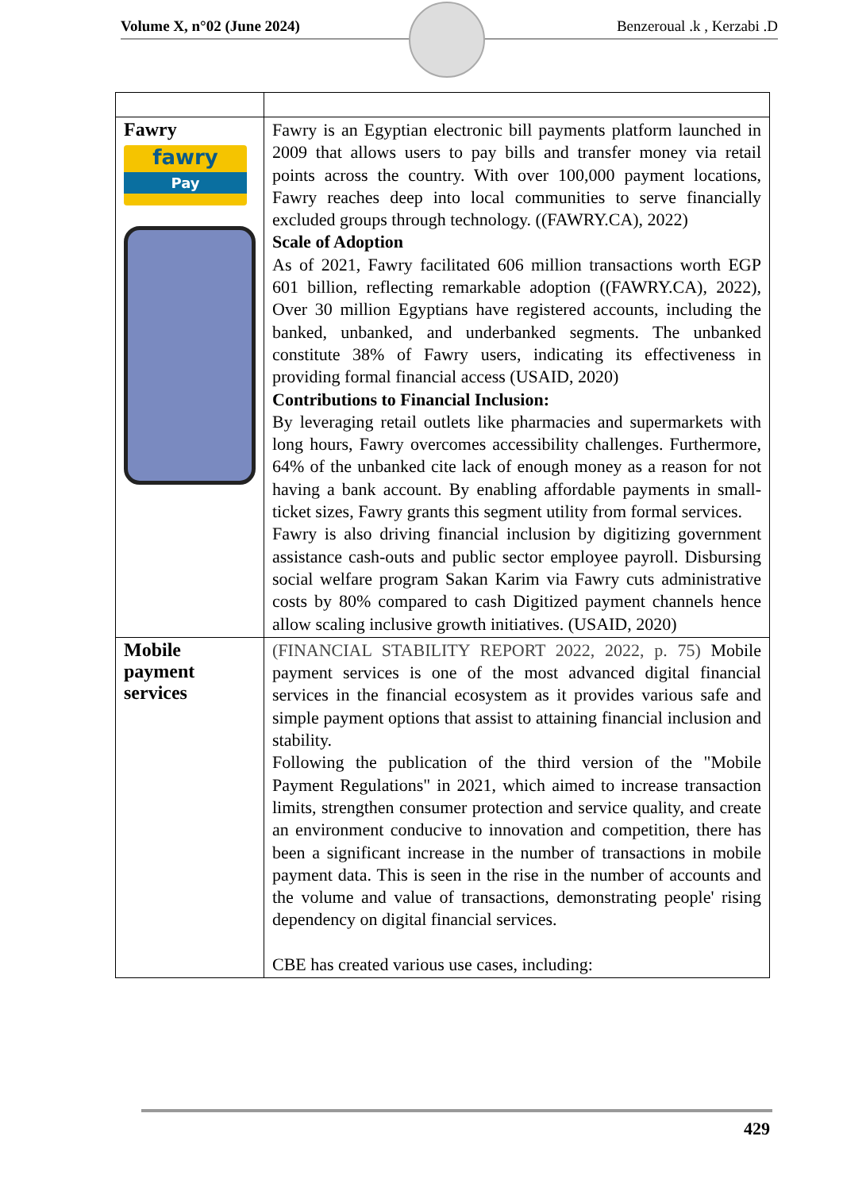Volume X, n°02 (June 2024) Benzeroual .k , Kerzabi .D
| Fawry fawry Pay | Fawry is an Egyptian electronic bill payments platform launched in 2009 that allows users to pay bills and transfer money via retail points across the country. With over 100,000 payment locations, Fawry reaches deep into local communities to serve financially excluded groups through technology. ((FAWRY.CA), 2022) Scale of Adoption As of 2021, Fawry facilitated 606 million transactions worth EGP 601 billion, reflecting remarkable adoption ((FAWRY.CA), 2022), Over 30 million Egyptians have registered accounts, including the banked, unbanked, and underbanked segments. The unbanked constitute 38% of Fawry users, indicating its effectiveness in providing formal financial access (USAID, 2020) Contributions to Financial Inclusion: By leveraging retail outlets like pharmacies and supermarkets with long hours, Fawry overcomes accessibility challenges. Furthermore, 64% of the unbanked cite lack of enough money as a reason for not having a bank account. By enabling affordable payments in small-ticket sizes, Fawry grants this segment utility from formal services. Fawry is also driving financial inclusion by digitizing government assistance cash-outs and public sector employee payroll. Disbursing social welfare program Sakan Karim via Fawry cuts administrative costs by 80% compared to cash Digitized payment channels hence allow scaling inclusive growth initiatives. (USAID, 2020) |
| Mobile payment services | (FINANCIAL STABILITY REPORT 2022, 2022, p. 75) Mobile payment services is one of the most advanced digital financial services in the financial ecosystem as it provides various safe and simple payment options that assist to attaining financial inclusion and stability. Following the publication of the third version of the "Mobile Payment Regulations" in 2021, which aimed to increase transaction limits, strengthen consumer protection and service quality, and create an environment conducive to innovation and competition, there has been a significant increase in the number of transactions in mobile payment data. This is seen in the rise in the number of accounts and the volume and value of transactions, demonstrating people' rising dependency on digital financial services. CBE has created various use cases, including: |
429